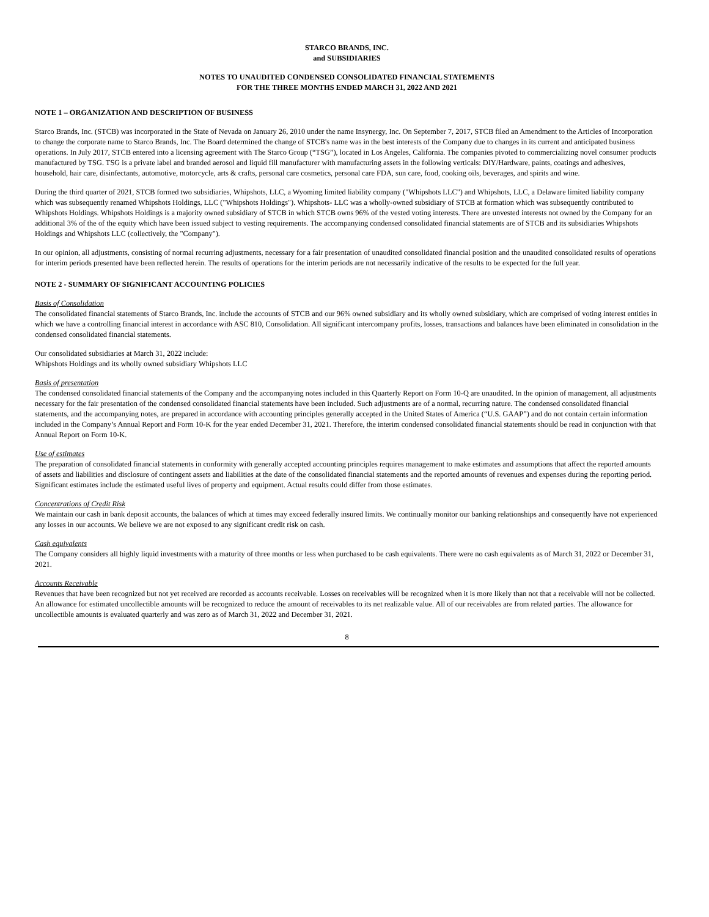STARCO BRANDS, INC.
and SUBSIDIARIES
NOTES TO UNAUDITED CONDENSED CONSOLIDATED FINANCIAL STATEMENTS
FOR THE THREE MONTHS ENDED MARCH 31, 2022 AND 2021
NOTE 1 – ORGANIZATION AND DESCRIPTION OF BUSINESS
Starco Brands, Inc. (STCB) was incorporated in the State of Nevada on January 26, 2010 under the name Insynergy, Inc. On September 7, 2017, STCB filed an Amendment to the Articles of Incorporation to change the corporate name to Starco Brands, Inc. The Board determined the change of STCB's name was in the best interests of the Company due to changes in its current and anticipated business operations. In July 2017, STCB entered into a licensing agreement with The Starco Group (“TSG”), located in Los Angeles, California. The companies pivoted to commercializing novel consumer products manufactured by TSG. TSG is a private label and branded aerosol and liquid fill manufacturer with manufacturing assets in the following verticals: DIY/Hardware, paints, coatings and adhesives, household, hair care, disinfectants, automotive, motorcycle, arts & crafts, personal care cosmetics, personal care FDA, sun care, food, cooking oils, beverages, and spirits and wine.
During the third quarter of 2021, STCB formed two subsidiaries, Whipshots, LLC, a Wyoming limited liability company ("Whipshots LLC") and Whipshots, LLC, a Delaware limited liability company which was subsequently renamed Whipshots Holdings, LLC ("Whipshots Holdings"). Whipshots- LLC was a wholly-owned subsidiary of STCB at formation which was subsequently contributed to Whipshots Holdings. Whipshots Holdings is a majority owned subsidiary of STCB in which STCB owns 96% of the vested voting interests. There are unvested interests not owned by the Company for an additional 3% of the of the equity which have been issued subject to vesting requirements. The accompanying condensed consolidated financial statements are of STCB and its subsidiaries Whipshots Holdings and Whipshots LLC (collectively, the "Company").
In our opinion, all adjustments, consisting of normal recurring adjustments, necessary for a fair presentation of unaudited consolidated financial position and the unaudited consolidated results of operations for interim periods presented have been reflected herein. The results of operations for the interim periods are not necessarily indicative of the results to be expected for the full year.
NOTE 2 - SUMMARY OF SIGNIFICANT ACCOUNTING POLICIES
Basis of Consolidation
The consolidated financial statements of Starco Brands, Inc. include the accounts of STCB and our 96% owned subsidiary and its wholly owned subsidiary, which are comprised of voting interest entities in which we have a controlling financial interest in accordance with ASC 810, Consolidation. All significant intercompany profits, losses, transactions and balances have been eliminated in consolidation in the condensed consolidated financial statements.
Our consolidated subsidiaries at March 31, 2022 include:
Whipshots Holdings and its wholly owned subsidiary Whipshots LLC
Basis of presentation
The condensed consolidated financial statements of the Company and the accompanying notes included in this Quarterly Report on Form 10-Q are unaudited. In the opinion of management, all adjustments necessary for the fair presentation of the condensed consolidated financial statements have been included. Such adjustments are of a normal, recurring nature. The condensed consolidated financial statements, and the accompanying notes, are prepared in accordance with accounting principles generally accepted in the United States of America (“U.S. GAAP”) and do not contain certain information included in the Company’s Annual Report and Form 10-K for the year ended December 31, 2021. Therefore, the interim condensed consolidated financial statements should be read in conjunction with that Annual Report on Form 10-K.
Use of estimates
The preparation of consolidated financial statements in conformity with generally accepted accounting principles requires management to make estimates and assumptions that affect the reported amounts of assets and liabilities and disclosure of contingent assets and liabilities at the date of the consolidated financial statements and the reported amounts of revenues and expenses during the reporting period. Significant estimates include the estimated useful lives of property and equipment. Actual results could differ from those estimates.
Concentrations of Credit Risk
We maintain our cash in bank deposit accounts, the balances of which at times may exceed federally insured limits. We continually monitor our banking relationships and consequently have not experienced any losses in our accounts. We believe we are not exposed to any significant credit risk on cash.
Cash equivalents
The Company considers all highly liquid investments with a maturity of three months or less when purchased to be cash equivalents. There were no cash equivalents as of March 31, 2022 or December 31, 2021.
Accounts Receivable
Revenues that have been recognized but not yet received are recorded as accounts receivable. Losses on receivables will be recognized when it is more likely than not that a receivable will not be collected. An allowance for estimated uncollectible amounts will be recognized to reduce the amount of receivables to its net realizable value. All of our receivables are from related parties. The allowance for uncollectible amounts is evaluated quarterly and was zero as of March 31, 2022 and December 31, 2021.
8